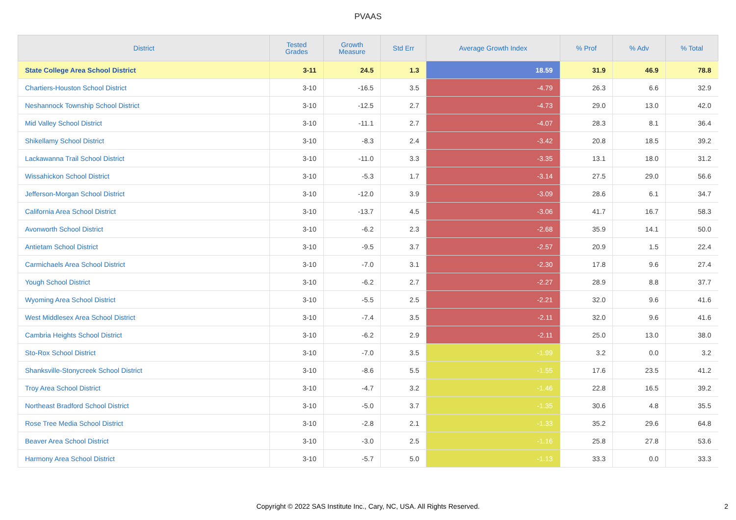PVAAS
| District | Tested Grades | Growth Measure | Std Err | Average Growth Index | % Prof | % Adv | % Total |
| --- | --- | --- | --- | --- | --- | --- | --- |
| State College Area School District | 3-11 | 24.5 | 1.3 | 18.59 | 31.9 | 46.9 | 78.8 |
| Chartiers-Houston School District | 3-10 | -16.5 | 3.5 | -4.79 | 26.3 | 6.6 | 32.9 |
| Neshannock Township School District | 3-10 | -12.5 | 2.7 | -4.73 | 29.0 | 13.0 | 42.0 |
| Mid Valley School District | 3-10 | -11.1 | 2.7 | -4.07 | 28.3 | 8.1 | 36.4 |
| Shikellamy School District | 3-10 | -8.3 | 2.4 | -3.42 | 20.8 | 18.5 | 39.2 |
| Lackawanna Trail School District | 3-10 | -11.0 | 3.3 | -3.35 | 13.1 | 18.0 | 31.2 |
| Wissahickon School District | 3-10 | -5.3 | 1.7 | -3.14 | 27.5 | 29.0 | 56.6 |
| Jefferson-Morgan School District | 3-10 | -12.0 | 3.9 | -3.09 | 28.6 | 6.1 | 34.7 |
| California Area School District | 3-10 | -13.7 | 4.5 | -3.06 | 41.7 | 16.7 | 58.3 |
| Avonworth School District | 3-10 | -6.2 | 2.3 | -2.68 | 35.9 | 14.1 | 50.0 |
| Antietam School District | 3-10 | -9.5 | 3.7 | -2.57 | 20.9 | 1.5 | 22.4 |
| Carmichaels Area School District | 3-10 | -7.0 | 3.1 | -2.30 | 17.8 | 9.6 | 27.4 |
| Yough School District | 3-10 | -6.2 | 2.7 | -2.27 | 28.9 | 8.8 | 37.7 |
| Wyoming Area School District | 3-10 | -5.5 | 2.5 | -2.21 | 32.0 | 9.6 | 41.6 |
| West Middlesex Area School District | 3-10 | -7.4 | 3.5 | -2.11 | 32.0 | 9.6 | 41.6 |
| Cambria Heights School District | 3-10 | -6.2 | 2.9 | -2.11 | 25.0 | 13.0 | 38.0 |
| Sto-Rox School District | 3-10 | -7.0 | 3.5 | -1.99 | 3.2 | 0.0 | 3.2 |
| Shanksville-Stonycreek School District | 3-10 | -8.6 | 5.5 | -1.55 | 17.6 | 23.5 | 41.2 |
| Troy Area School District | 3-10 | -4.7 | 3.2 | -1.46 | 22.8 | 16.5 | 39.2 |
| Northeast Bradford School District | 3-10 | -5.0 | 3.7 | -1.35 | 30.6 | 4.8 | 35.5 |
| Rose Tree Media School District | 3-10 | -2.8 | 2.1 | -1.33 | 35.2 | 29.6 | 64.8 |
| Beaver Area School District | 3-10 | -3.0 | 2.5 | -1.16 | 25.8 | 27.8 | 53.6 |
| Harmony Area School District | 3-10 | -5.7 | 5.0 | -1.13 | 33.3 | 0.0 | 33.3 |
Copyright © 2022 SAS Institute Inc., Cary, NC, USA. All Rights Reserved.
2